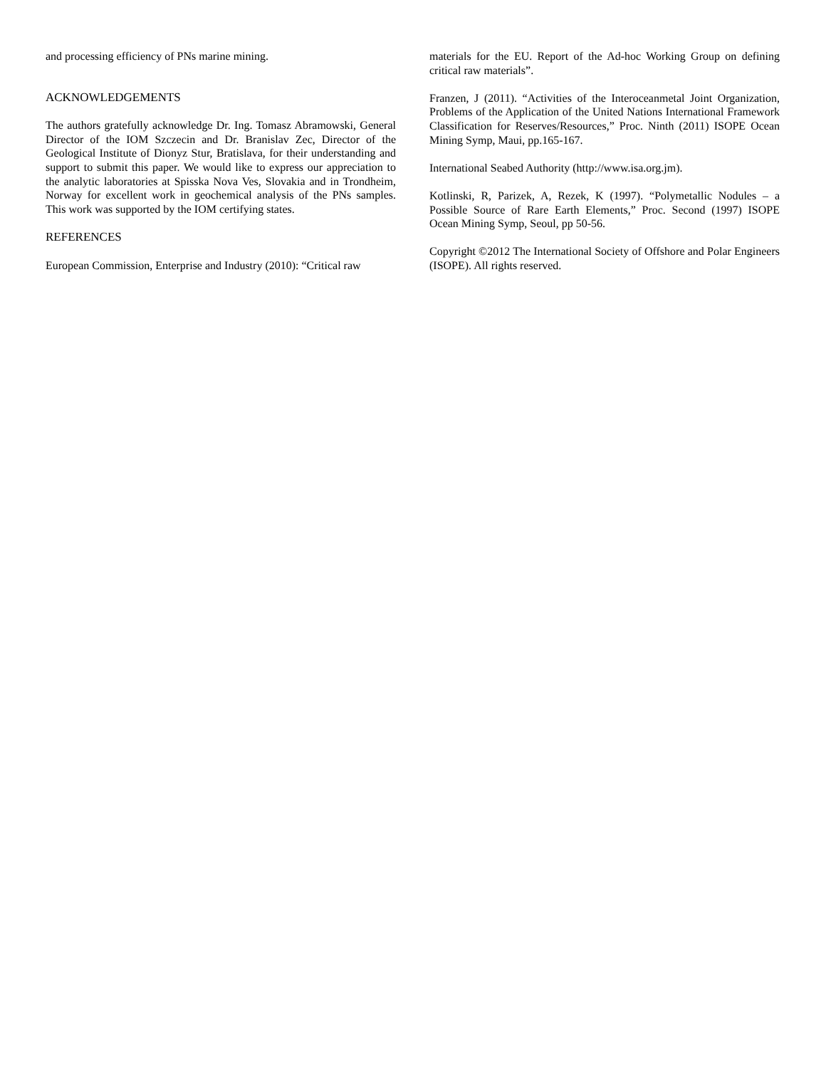and processing efficiency of PNs marine mining.
ACKNOWLEDGEMENTS
The authors gratefully acknowledge Dr. Ing. Tomasz Abramowski, General Director of the IOM Szczecin and Dr. Branislav Zec, Director of the Geological Institute of Dionyz Stur, Bratislava, for their understanding and support to submit this paper. We would like to express our appreciation to the analytic laboratories at Spisska Nova Ves, Slovakia and in Trondheim, Norway for excellent work in geochemical analysis of the PNs samples. This work was supported by the IOM certifying states.
REFERENCES
European Commission, Enterprise and Industry (2010): “Critical raw
materials for the EU. Report of the Ad-hoc Working Group on defining critical raw materials”.
Franzen, J (2011). “Activities of the Interoceanmetal Joint Organization, Problems of the Application of the United Nations International Framework Classification for Reserves/Resources,” Proc. Ninth (2011) ISOPE Ocean Mining Symp, Maui, pp.165-167.
International Seabed Authority (http://www.isa.org.jm).
Kotlinski, R, Parizek, A, Rezek, K (1997). “Polymetallic Nodules – a Possible Source of Rare Earth Elements,” Proc. Second (1997) ISOPE Ocean Mining Symp, Seoul, pp 50-56.
Copyright ©2012 The International Society of Offshore and Polar Engineers (ISOPE). All rights reserved.